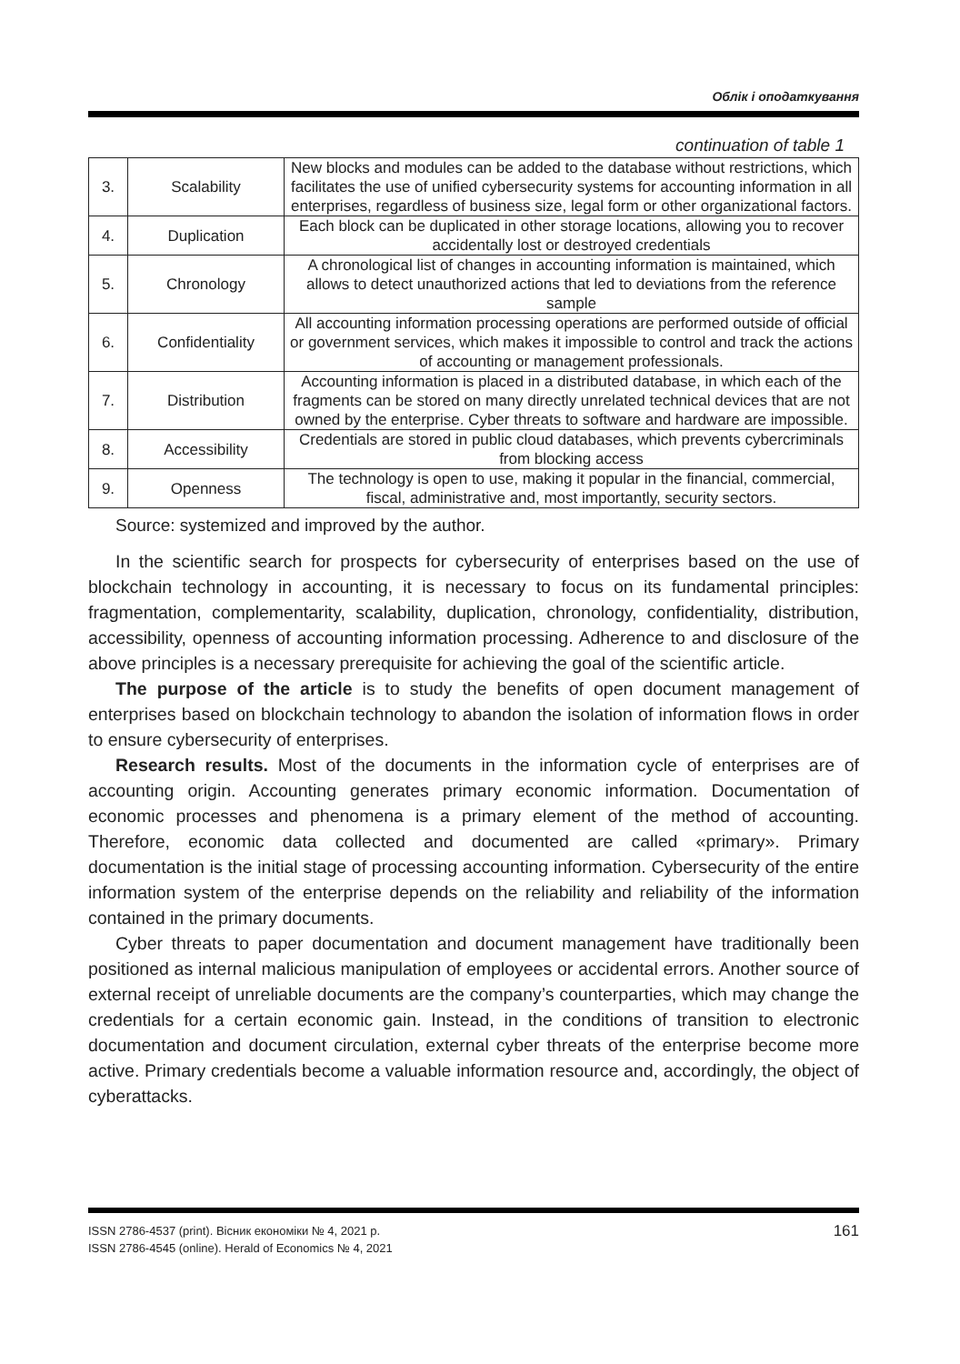Облік і оподаткування
continuation of table 1
| 3. | Scalability | New blocks and modules can be added to the database without restrictions, which facilitates the use of unified cybersecurity systems for accounting information in all enterprises, regardless of business size, legal form or other organizational factors. |
| 4. | Duplication | Each block can be duplicated in other storage locations, allowing you to recover accidentally lost or destroyed credentials |
| 5. | Chronology | A chronological list of changes in accounting information is maintained, which allows to detect unauthorized actions that led to deviations from the reference sample |
| 6. | Confidentiality | All accounting information processing operations are performed outside of official or government services, which makes it impossible to control and track the actions of accounting or management professionals. |
| 7. | Distribution | Accounting information is placed in a distributed database, in which each of the fragments can be stored on many directly unrelated technical devices that are not owned by the enterprise. Cyber threats to software and hardware are impossible. |
| 8. | Accessibility | Credentials are stored in public cloud databases, which prevents cybercriminals from blocking access |
| 9. | Openness | The technology is open to use, making it popular in the financial, commercial, fiscal, administrative and, most importantly, security sectors. |
Source: systemized and improved by the author.
In the scientific search for prospects for cybersecurity of enterprises based on the use of blockchain technology in accounting, it is necessary to focus on its fundamental principles: fragmentation, complementarity, scalability, duplication, chronology, confidentiality, distribution, accessibility, openness of accounting information processing. Adherence to and disclosure of the above principles is a necessary prerequisite for achieving the goal of the scientific article.
The purpose of the article is to study the benefits of open document management of enterprises based on blockchain technology to abandon the isolation of information flows in order to ensure cybersecurity of enterprises.
Research results. Most of the documents in the information cycle of enterprises are of accounting origin. Accounting generates primary economic information. Documentation of economic processes and phenomena is a primary element of the method of accounting. Therefore, economic data collected and documented are called «primary». Primary documentation is the initial stage of processing accounting information. Cybersecurity of the entire information system of the enterprise depends on the reliability and reliability of the information contained in the primary documents.
Cyber threats to paper documentation and document management have traditionally been positioned as internal malicious manipulation of employees or accidental errors. Another source of external receipt of unreliable documents are the company’s counterparties, which may change the credentials for a certain economic gain. Instead, in the conditions of transition to electronic documentation and document circulation, external cyber threats of the enterprise become more active. Primary credentials become a valuable information resource and, accordingly, the object of cyberattacks.
ISSN 2786-4537 (print). Вісник економіки № 4, 2021 р.
ISSN 2786-4545 (online). Herald of Economics № 4, 2021
161